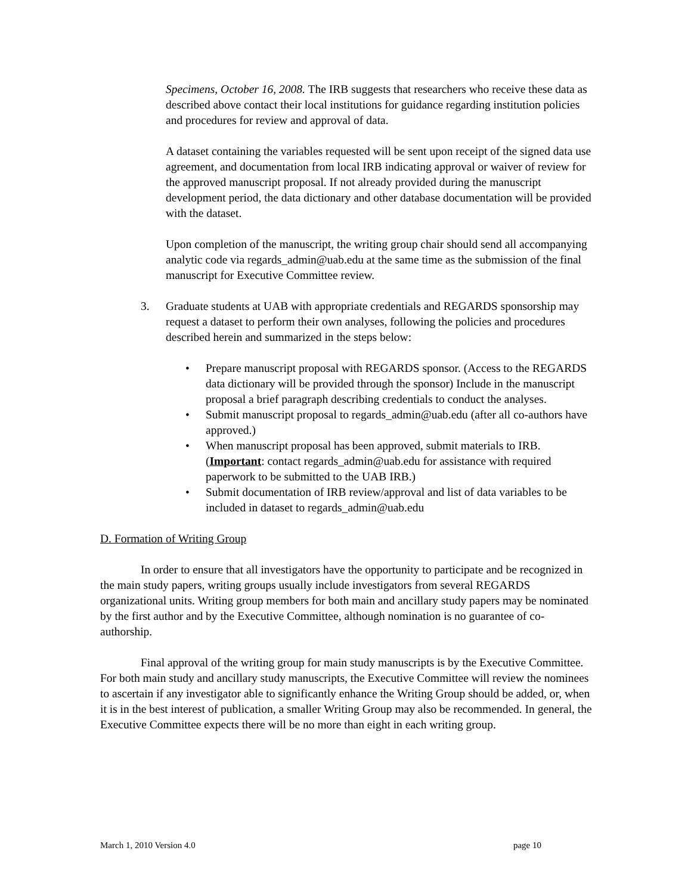Specimens, October 16, 2008. The IRB suggests that researchers who receive these data as described above contact their local institutions for guidance regarding institution policies and procedures for review and approval of data.
A dataset containing the variables requested will be sent upon receipt of the signed data use agreement, and documentation from local IRB indicating approval or waiver of review for the approved manuscript proposal. If not already provided during the manuscript development period, the data dictionary and other database documentation will be provided with the dataset.
Upon completion of the manuscript, the writing group chair should send all accompanying analytic code via regards_admin@uab.edu at the same time as the submission of the final manuscript for Executive Committee review.
3. Graduate students at UAB with appropriate credentials and REGARDS sponsorship may request a dataset to perform their own analyses, following the policies and procedures described herein and summarized in the steps below:
• Prepare manuscript proposal with REGARDS sponsor. (Access to the REGARDS data dictionary will be provided through the sponsor) Include in the manuscript proposal a brief paragraph describing credentials to conduct the analyses.
• Submit manuscript proposal to regards_admin@uab.edu (after all co-authors have approved.)
• When manuscript proposal has been approved, submit materials to IRB. (Important: contact regards_admin@uab.edu for assistance with required paperwork to be submitted to the UAB IRB.)
• Submit documentation of IRB review/approval and list of data variables to be included in dataset to regards_admin@uab.edu
D. Formation of Writing Group
In order to ensure that all investigators have the opportunity to participate and be recognized in the main study papers, writing groups usually include investigators from several REGARDS organizational units. Writing group members for both main and ancillary study papers may be nominated by the first author and by the Executive Committee, although nomination is no guarantee of co-authorship.
Final approval of the writing group for main study manuscripts is by the Executive Committee. For both main study and ancillary study manuscripts, the Executive Committee will review the nominees to ascertain if any investigator able to significantly enhance the Writing Group should be added, or, when it is in the best interest of publication, a smaller Writing Group may also be recommended. In general, the Executive Committee expects there will be no more than eight in each writing group.
March 1, 2010 Version 4.0 page 10